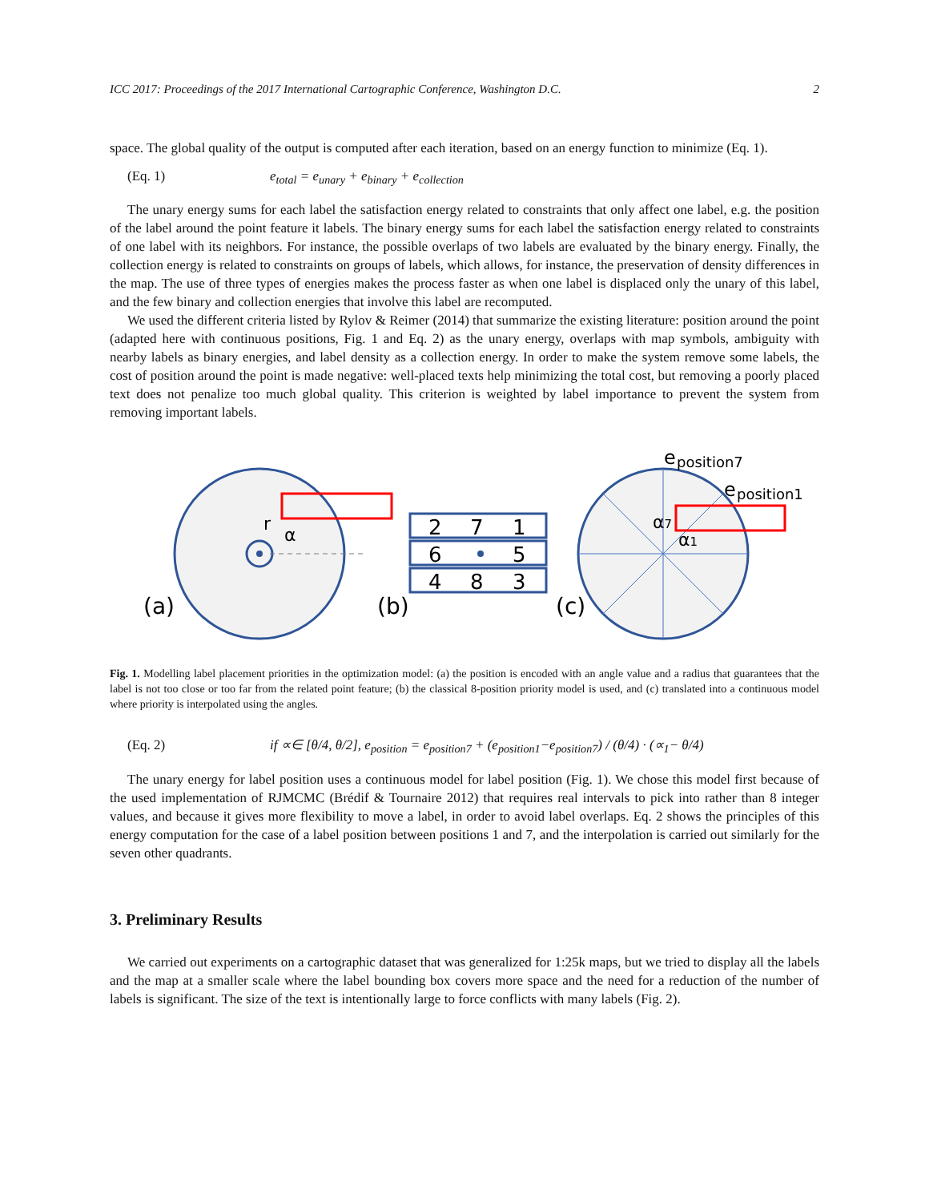ICC 2017: Proceedings of the 2017 International Cartographic Conference, Washington D.C. 2
space. The global quality of the output is computed after each iteration, based on an energy function to minimize (Eq. 1).
(Eq. 1) e<sub>total</sub> = e<sub>unary</sub> + e<sub>binary</sub> + e<sub>collection</sub>
The unary energy sums for each label the satisfaction energy related to constraints that only affect one label, e.g. the position of the label around the point feature it labels. The binary energy sums for each label the satisfaction energy related to constraints of one label with its neighbors. For instance, the possible overlaps of two labels are evaluated by the binary energy. Finally, the collection energy is related to constraints on groups of labels, which allows, for instance, the preservation of density differences in the map. The use of three types of energies makes the process faster as when one label is displaced only the unary of this label, and the few binary and collection energies that involve this label are recomputed.
We used the different criteria listed by Rylov & Reimer (2014) that summarize the existing literature: position around the point (adapted here with continuous positions, Fig. 1 and Eq. 2) as the unary energy, overlaps with map symbols, ambiguity with nearby labels as binary energies, and label density as a collection energy. In order to make the system remove some labels, the cost of position around the point is made negative: well-placed texts help minimizing the total cost, but removing a poorly placed text does not penalize too much global quality. This criterion is weighted by label importance to prevent the system from removing important labels.
r
α
(a)
2
7
1
6
5
4
8
3
(b)
e
position7
e
position1
α7
α1
(c)
Fig. 1. Modelling label placement priorities in the optimization model: (a) the position is encoded with an angle value and a radius that guarantees that the label is not too close or too far from the related point feature; (b) the classical 8-position priority model is used, and (c) translated into a continuous model where priority is interpolated using the angles.
(Eq. 2) if ∝∈ [θ/4, θ/2], e<sub>position</sub> = e<sub>position7</sub> + (e<sub>position1</sub>−e<sub>position7</sub>) / (θ/4) · (∝<sub>1</sub>− θ/4)
The unary energy for label position uses a continuous model for label position (Fig. 1). We chose this model first because of the used implementation of RJMCMC (Brédif & Tournaire 2012) that requires real intervals to pick into rather than 8 integer values, and because it gives more flexibility to move a label, in order to avoid label overlaps. Eq. 2 shows the principles of this energy computation for the case of a label position between positions 1 and 7, and the interpolation is carried out similarly for the seven other quadrants.
3. Preliminary Results
We carried out experiments on a cartographic dataset that was generalized for 1:25k maps, but we tried to display all the labels and the map at a smaller scale where the label bounding box covers more space and the need for a reduction of the number of labels is significant. The size of the text is intentionally large to force conflicts with many labels (Fig. 2).